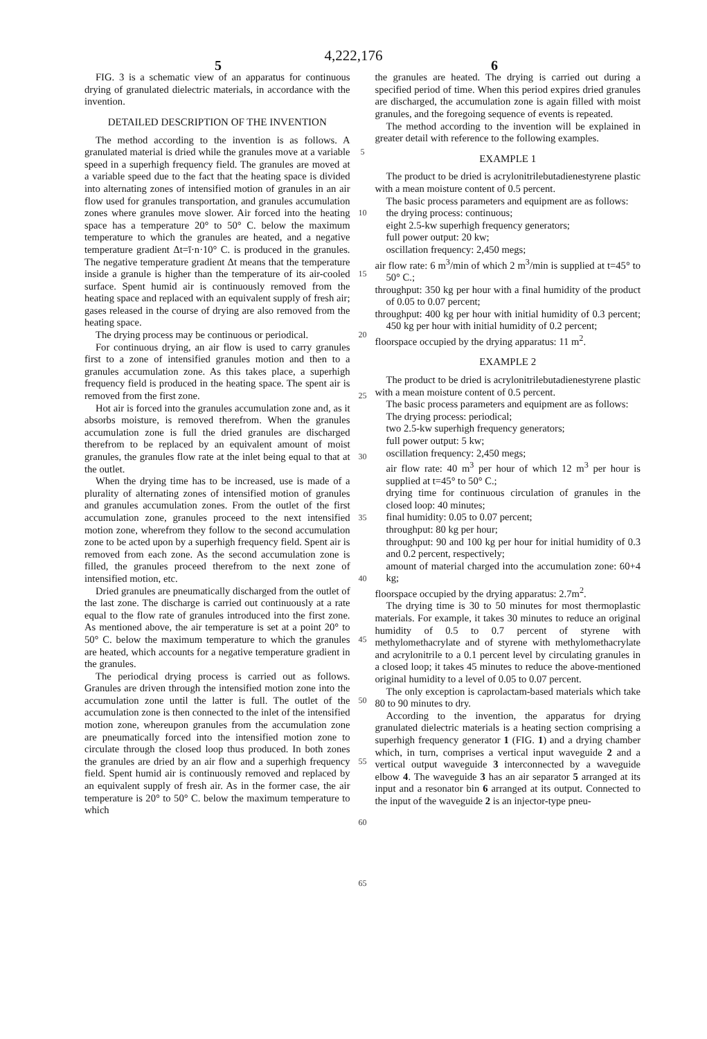4,222,176
5 6
FIG. 3 is a schematic view of an apparatus for continuous drying of granulated dielectric materials, in accordance with the invention.
DETAILED DESCRIPTION OF THE INVENTION
The method according to the invention is as follows. A granulated material is dried while the granules move at a variable speed in a superhigh frequency field. The granules are moved at a variable speed due to the fact that the heating space is divided into alternating zones of intensified motion of granules in an air flow used for granules transportation, and granules accumulation zones where granules move slower. Air forced into the heating space has a temperature 20° to 50° C. below the maximum temperature to which the granules are heated, and a negative temperature gradient Δt=ī·n·10° C. is produced in the granules. The negative temperature gradient Δt means that the temperature inside a granule is higher than the temperature of its air-cooled surface. Spent humid air is continuously removed from the heating space and replaced with an equivalent supply of fresh air; gases released in the course of drying are also removed from the heating space.
The drying process may be continuous or periodical.
For continuous drying, an air flow is used to carry granules first to a zone of intensified granules motion and then to a granules accumulation zone. As this takes place, a superhigh frequency field is produced in the heating space. The spent air is removed from the first zone.
Hot air is forced into the granules accumulation zone and, as it absorbs moisture, is removed therefrom. When the granules accumulation zone is full the dried granules are discharged therefrom to be replaced by an equivalent amount of moist granules, the granules flow rate at the inlet being equal to that at the outlet.
When the drying time has to be increased, use is made of a plurality of alternating zones of intensified motion of granules and granules accumulation zones. From the outlet of the first accumulation zone, granules proceed to the next intensified motion zone, wherefrom they follow to the second accumulation zone to be acted upon by a superhigh frequency field. Spent air is removed from each zone. As the second accumulation zone is filled, the granules proceed therefrom to the next zone of intensified motion, etc.
Dried granules are pneumatically discharged from the outlet of the last zone. The discharge is carried out continuously at a rate equal to the flow rate of granules introduced into the first zone. As mentioned above, the air temperature is set at a point 20° to 50° C. below the maximum temperature to which the granules are heated, which accounts for a negative temperature gradient in the granules.
The periodical drying process is carried out as follows. Granules are driven through the intensified motion zone into the accumulation zone until the latter is full. The outlet of the accumulation zone is then connected to the inlet of the intensified motion zone, whereupon granules from the accumulation zone are pneumatically forced into the intensified motion zone to circulate through the closed loop thus produced. In both zones the granules are dried by an air flow and a superhigh frequency field. Spent humid air is continuously removed and replaced by an equivalent supply of fresh air. As in the former case, the air temperature is 20° to 50° C. below the maximum temperature to which
5
10
15
20
25
30
35
40
45
50
55
60
65
the granules are heated. The drying is carried out during a specified period of time. When this period expires dried granules are discharged, the accumulation zone is again filled with moist granules, and the foregoing sequence of events is repeated.
The method according to the invention will be explained in greater detail with reference to the following examples.
EXAMPLE 1
The product to be dried is acrylonitrilebutadienestyrene plastic with a mean moisture content of 0.5 percent.
The basic process parameters and equipment are as follows:
the drying process: continuous;
eight 2.5-kw superhigh frequency generators;
full power output: 20 kw;
oscillation frequency: 2,450 megs;
air flow rate: 6 m<sup>3</sup>/min of which 2 m<sup>3</sup>/min is supplied at t=45° to 50° C.;
throughput: 350 kg per hour with a final humidity of the product of 0.05 to 0.07 percent;
throughput: 400 kg per hour with initial humidity of 0.3 percent; 450 kg per hour with initial humidity of 0.2 percent;
floorspace occupied by the drying apparatus: 11 m<sup>2</sup>.
EXAMPLE 2
The product to be dried is acrylonitrilebutadienestyrene plastic with a mean moisture content of 0.5 percent.
The basic process parameters and equipment are as follows:
The drying process: periodical;
two 2.5-kw superhigh frequency generators;
full power output: 5 kw;
oscillation frequency: 2,450 megs;
air flow rate: 40 m<sup>3</sup> per hour of which 12 m<sup>3</sup> per hour is supplied at t=45° to 50° C.;
drying time for continuous circulation of granules in the closed loop: 40 minutes;
final humidity: 0.05 to 0.07 percent;
throughput: 80 kg per hour;
throughput: 90 and 100 kg per hour for initial humidity of 0.3 and 0.2 percent, respectively;
amount of material charged into the accumulation zone: 60+4 kg;
floorspace occupied by the drying apparatus: 2.7m<sup>2</sup>.
The drying time is 30 to 50 minutes for most thermoplastic materials. For example, it takes 30 minutes to reduce an original humidity of 0.5 to 0.7 percent of styrene with methylomethacrylate and of styrene with methylomethacrylate and acrylonitrile to a 0.1 percent level by circulating granules in a closed loop; it takes 45 minutes to reduce the above-mentioned original humidity to a level of 0.05 to 0.07 percent.
The only exception is caprolactam-based materials which take 80 to 90 minutes to dry.
According to the invention, the apparatus for drying granulated dielectric materials is a heating section comprising a superhigh frequency generator 1 (FIG. 1) and a drying chamber which, in turn, comprises a vertical input waveguide 2 and a vertical output waveguide 3 interconnected by a waveguide elbow 4. The waveguide 3 has an air separator 5 arranged at its input and a resonator bin 6 arranged at its output. Connected to the input of the waveguide 2 is an injector-type pneu-